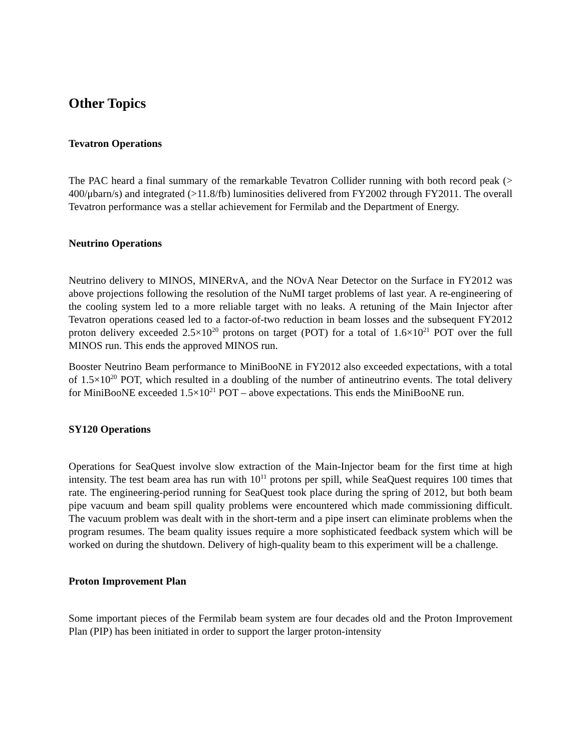Other Topics
Tevatron Operations
The PAC heard a final summary of the remarkable Tevatron Collider running with both record peak (> 400/μbarn/s) and integrated (>11.8/fb) luminosities delivered from FY2002 through FY2011. The overall Tevatron performance was a stellar achievement for Fermilab and the Department of Energy.
Neutrino Operations
Neutrino delivery to MINOS, MINERvA, and the NOvA Near Detector on the Surface in FY2012 was above projections following the resolution of the NuMI target problems of last year. A re-engineering of the cooling system led to a more reliable target with no leaks. A retuning of the Main Injector after Tevatron operations ceased led to a factor-of-two reduction in beam losses and the subsequent FY2012 proton delivery exceeded 2.5×10<sup>20</sup> protons on target (POT) for a total of 1.6×10<sup>21</sup> POT over the full MINOS run. This ends the approved MINOS run.
Booster Neutrino Beam performance to MiniBooNE in FY2012 also exceeded expectations, with a total of 1.5×10<sup>20</sup> POT, which resulted in a doubling of the number of antineutrino events. The total delivery for MiniBooNE exceeded 1.5×10<sup>21</sup> POT – above expectations. This ends the MiniBooNE run.
SY120 Operations
Operations for SeaQuest involve slow extraction of the Main-Injector beam for the first time at high intensity. The test beam area has run with 10<sup>11</sup> protons per spill, while SeaQuest requires 100 times that rate. The engineering-period running for SeaQuest took place during the spring of 2012, but both beam pipe vacuum and beam spill quality problems were encountered which made commissioning difficult. The vacuum problem was dealt with in the short-term and a pipe insert can eliminate problems when the program resumes. The beam quality issues require a more sophisticated feedback system which will be worked on during the shutdown. Delivery of high-quality beam to this experiment will be a challenge.
Proton Improvement Plan
Some important pieces of the Fermilab beam system are four decades old and the Proton Improvement Plan (PIP) has been initiated in order to support the larger proton-intensity